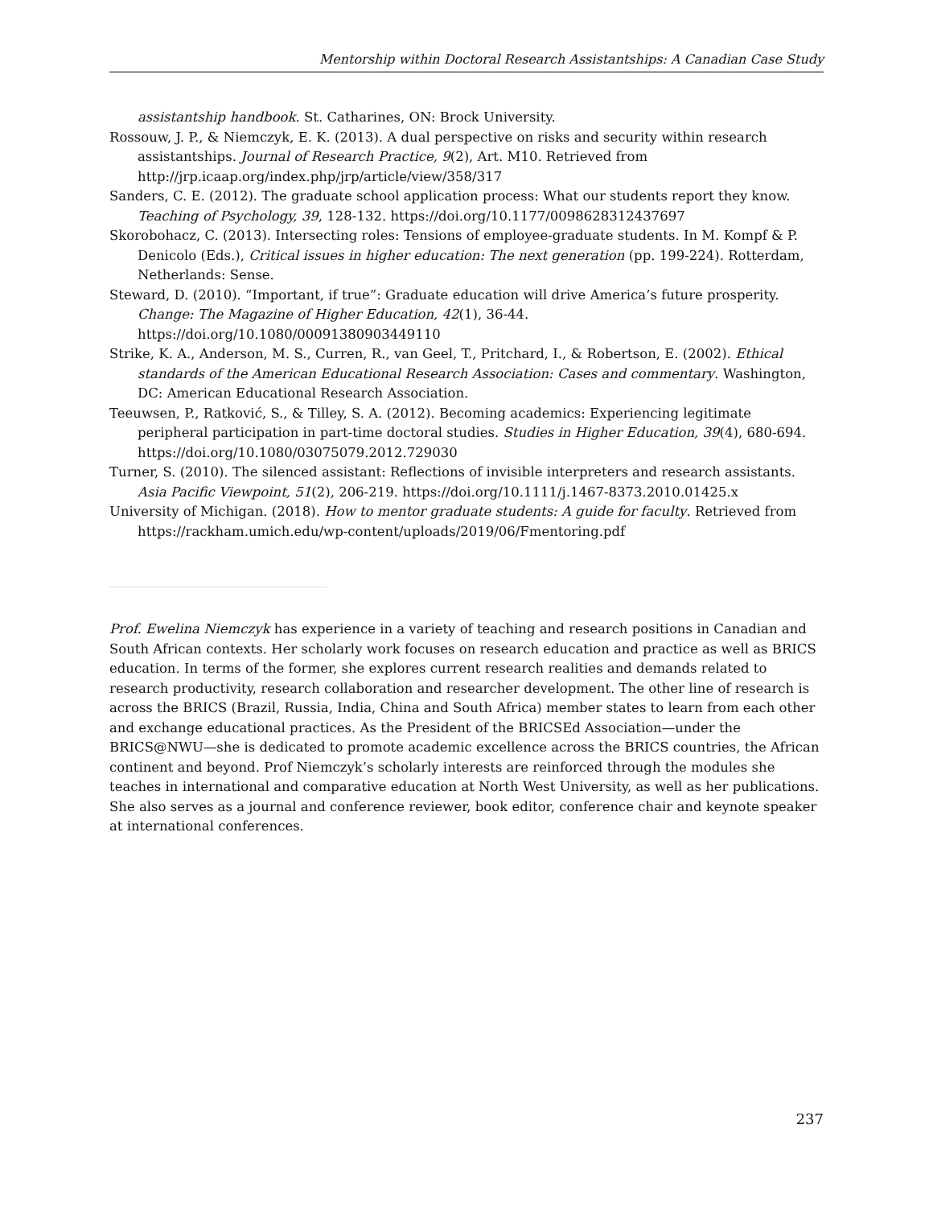Mentorship within Doctoral Research Assistantships: A Canadian Case Study
assistantship handbook. St. Catharines, ON: Brock University.
Rossouw, J. P., & Niemczyk, E. K. (2013). A dual perspective on risks and security within research assistantships. Journal of Research Practice, 9(2), Art. M10. Retrieved from http://jrp.icaap.org/index.php/jrp/article/view/358/317
Sanders, C. E. (2012). The graduate school application process: What our students report they know. Teaching of Psychology, 39, 128-132. https://doi.org/10.1177/0098628312437697
Skorobohacz, C. (2013). Intersecting roles: Tensions of employee-graduate students. In M. Kompf & P. Denicolo (Eds.), Critical issues in higher education: The next generation (pp. 199-224). Rotterdam, Netherlands: Sense.
Steward, D. (2010). “Important, if true”: Graduate education will drive America’s future prosperity. Change: The Magazine of Higher Education, 42(1), 36-44. https://doi.org/10.1080/00091380903449110
Strike, K. A., Anderson, M. S., Curren, R., van Geel, T., Pritchard, I., & Robertson, E. (2002). Ethical standards of the American Educational Research Association: Cases and commentary. Washington, DC: American Educational Research Association.
Teeuwsen, P., Ratković, S., & Tilley, S. A. (2012). Becoming academics: Experiencing legitimate peripheral participation in part-time doctoral studies. Studies in Higher Education, 39(4), 680-694. https://doi.org/10.1080/03075079.2012.729030
Turner, S. (2010). The silenced assistant: Reflections of invisible interpreters and research assistants. Asia Pacific Viewpoint, 51(2), 206-219. https://doi.org/10.1111/j.1467-8373.2010.01425.x
University of Michigan. (2018). How to mentor graduate students: A guide for faculty. Retrieved from https://rackham.umich.edu/wp-content/uploads/2019/06/Fmentoring.pdf
Prof. Ewelina Niemczyk has experience in a variety of teaching and research positions in Canadian and South African contexts. Her scholarly work focuses on research education and practice as well as BRICS education. In terms of the former, she explores current research realities and demands related to research productivity, research collaboration and researcher development. The other line of research is across the BRICS (Brazil, Russia, India, China and South Africa) member states to learn from each other and exchange educational practices. As the President of the BRICSEd Association—under the BRICS@NWU—she is dedicated to promote academic excellence across the BRICS countries, the African continent and beyond. Prof Niemczyk’s scholarly interests are reinforced through the modules she teaches in international and comparative education at North West University, as well as her publications. She also serves as a journal and conference reviewer, book editor, conference chair and keynote speaker at international conferences.
237